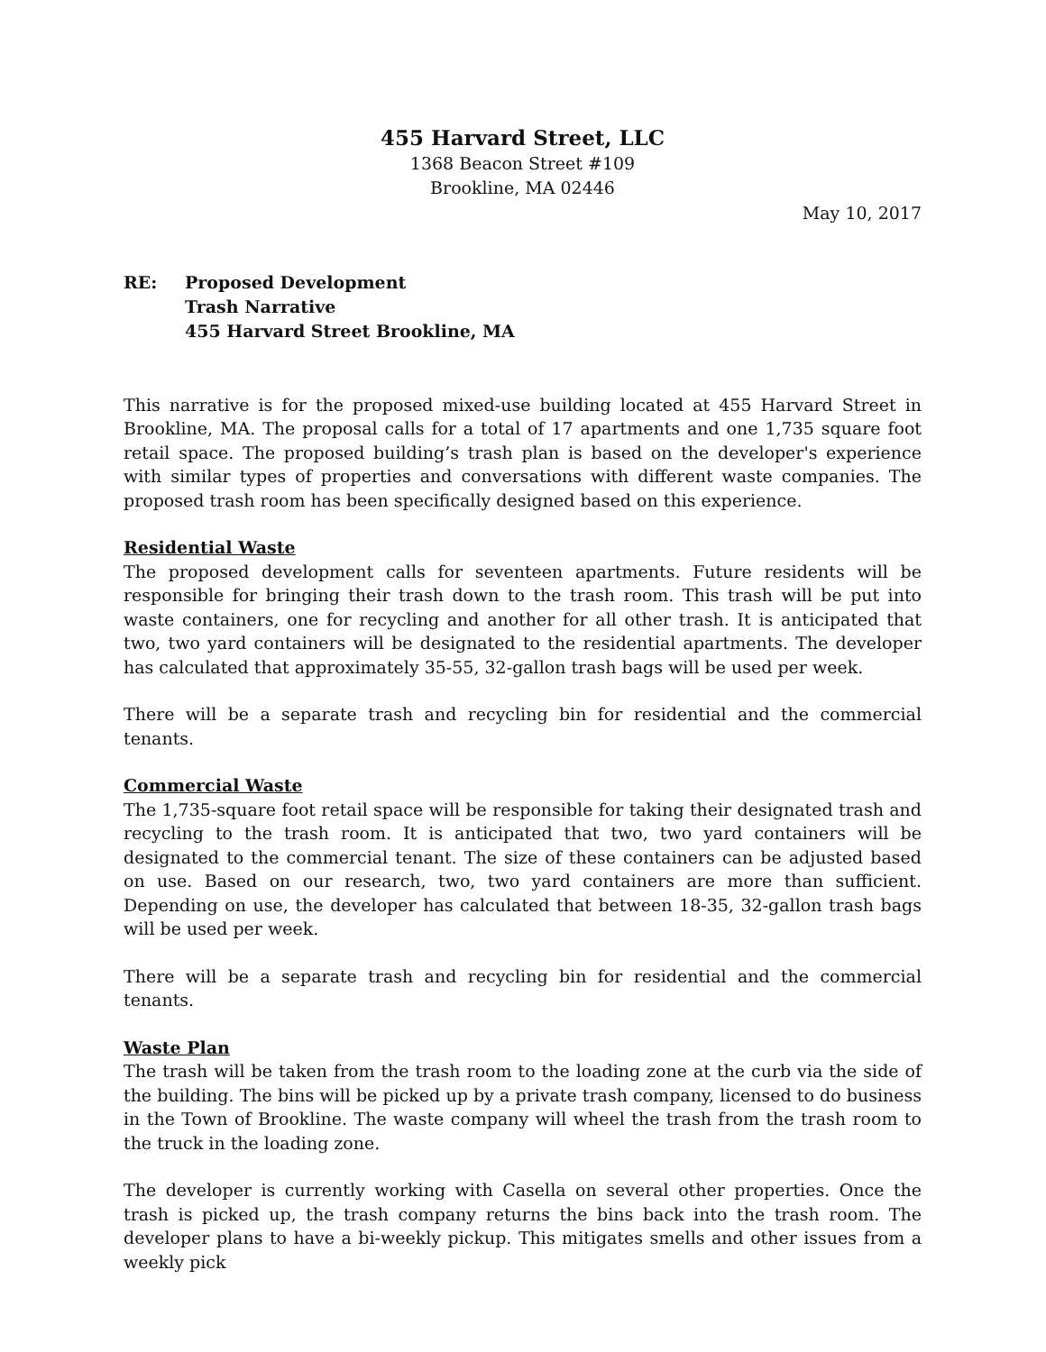455 Harvard Street, LLC
1368 Beacon Street #109
Brookline, MA 02446
May 10, 2017
RE: Proposed Development
Trash Narrative
455 Harvard Street Brookline, MA
This narrative is for the proposed mixed-use building located at 455 Harvard Street in Brookline, MA. The proposal calls for a total of 17 apartments and one 1,735 square foot retail space. The proposed building’s trash plan is based on the developer's experience with similar types of properties and conversations with different waste companies. The proposed trash room has been specifically designed based on this experience.
Residential Waste
The proposed development calls for seventeen apartments. Future residents will be responsible for bringing their trash down to the trash room. This trash will be put into waste containers, one for recycling and another for all other trash. It is anticipated that two, two yard containers will be designated to the residential apartments. The developer has calculated that approximately 35-55, 32-gallon trash bags will be used per week.
There will be a separate trash and recycling bin for residential and the commercial tenants.
Commercial Waste
The 1,735-square foot retail space will be responsible for taking their designated trash and recycling to the trash room. It is anticipated that two, two yard containers will be designated to the commercial tenant. The size of these containers can be adjusted based on use. Based on our research, two, two yard containers are more than sufficient. Depending on use, the developer has calculated that between 18-35, 32-gallon trash bags will be used per week.
There will be a separate trash and recycling bin for residential and the commercial tenants.
Waste Plan
The trash will be taken from the trash room to the loading zone at the curb via the side of the building. The bins will be picked up by a private trash company, licensed to do business in the Town of Brookline. The waste company will wheel the trash from the trash room to the truck in the loading zone.
The developer is currently working with Casella on several other properties. Once the trash is picked up, the trash company returns the bins back into the trash room. The developer plans to have a bi-weekly pickup. This mitigates smells and other issues from a weekly pick